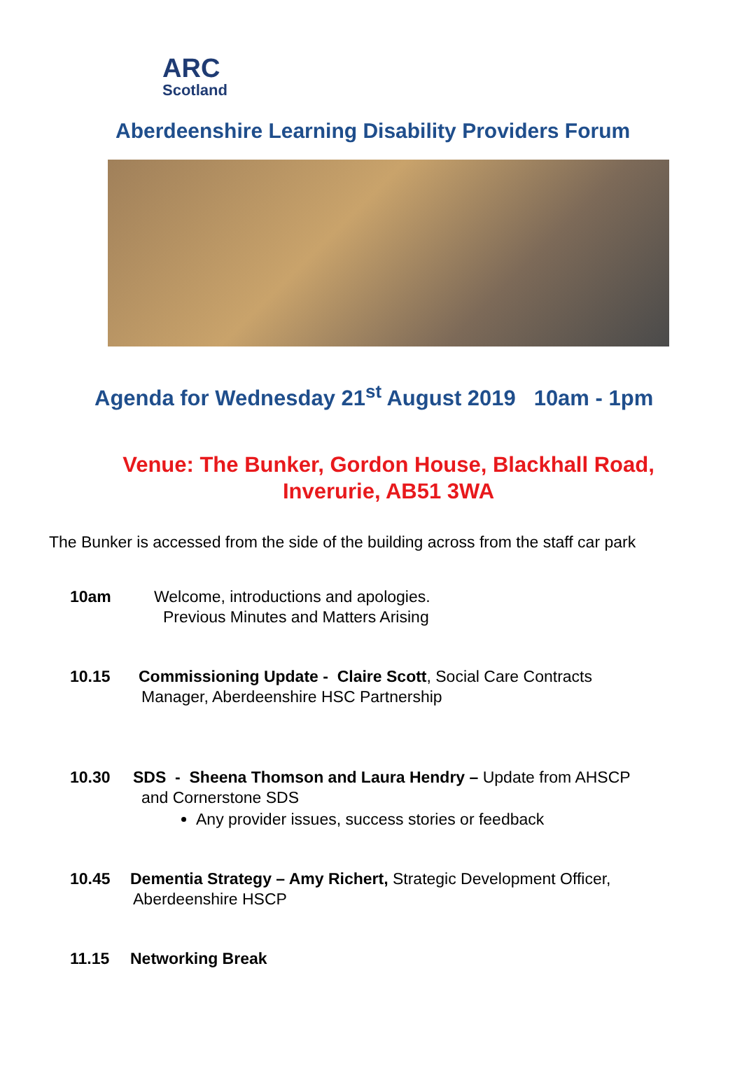ARC
Scotland
Aberdeenshire Learning Disability Providers Forum
Agenda for Wednesday 21<sup>st</sup> August 2019 10am - 1pm
Venue: The Bunker, Gordon House, Blackhall Road,
Inverurie, AB51 3WA
The Bunker is accessed from the side of the building across from the staff car park
10am Welcome, introductions and apologies.
Previous Minutes and Matters Arising
10.15 Commissioning Update - Claire Scott, Social Care Contracts
Manager, Aberdeenshire HSC Partnership
10.30 SDS - Sheena Thomson and Laura Hendry – Update from AHSCP
and Cornerstone SDS
Any provider issues, success stories or feedback
10.45 Dementia Strategy – Amy Richert, Strategic Development Officer,
Aberdeenshire HSCP
11.15 Networking Break